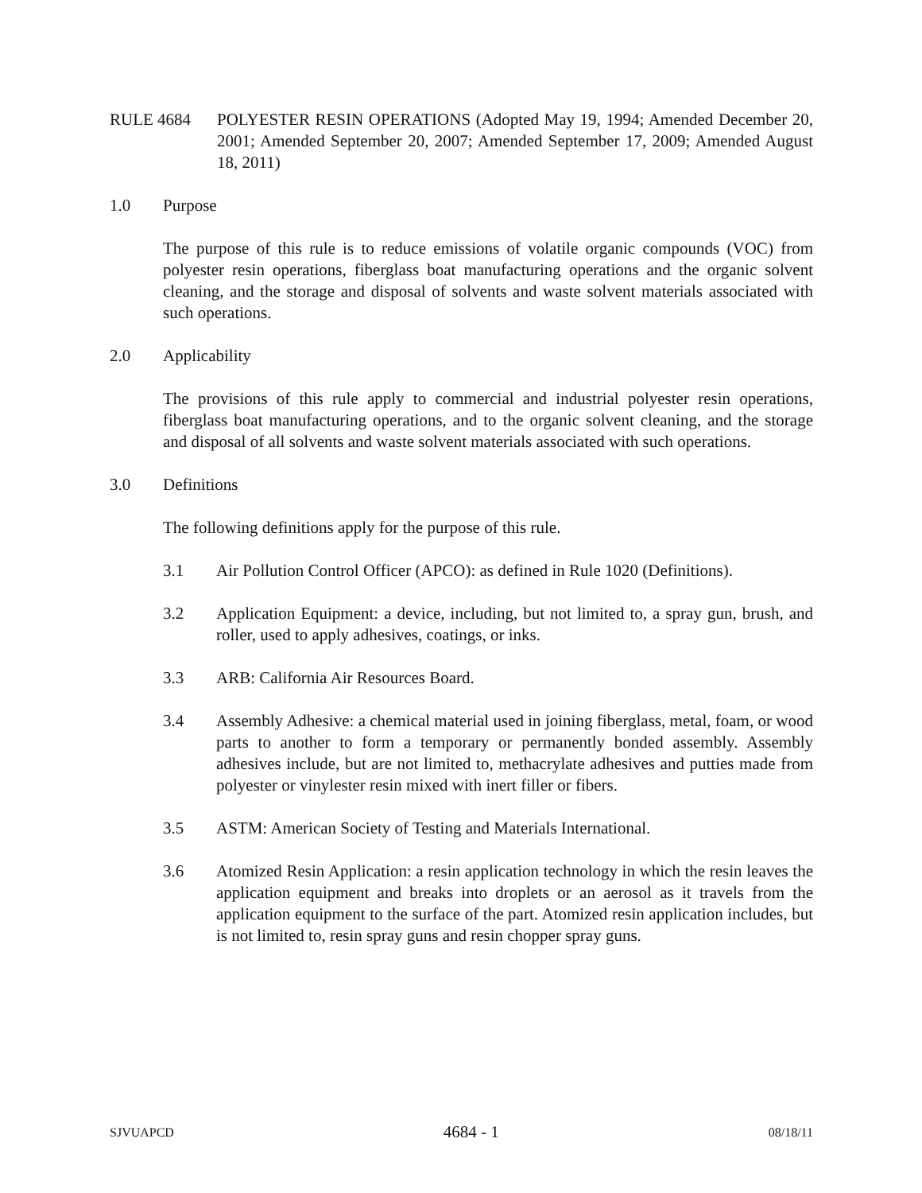RULE 4684 POLYESTER RESIN OPERATIONS (Adopted May 19, 1994; Amended December 20, 2001; Amended September 20, 2007; Amended September 17, 2009; Amended August 18, 2011)
1.0 Purpose
The purpose of this rule is to reduce emissions of volatile organic compounds (VOC) from polyester resin operations, fiberglass boat manufacturing operations and the organic solvent cleaning, and the storage and disposal of solvents and waste solvent materials associated with such operations.
2.0 Applicability
The provisions of this rule apply to commercial and industrial polyester resin operations, fiberglass boat manufacturing operations, and to the organic solvent cleaning, and the storage and disposal of all solvents and waste solvent materials associated with such operations.
3.0 Definitions
The following definitions apply for the purpose of this rule.
3.1 Air Pollution Control Officer (APCO): as defined in Rule 1020 (Definitions).
3.2 Application Equipment: a device, including, but not limited to, a spray gun, brush, and roller, used to apply adhesives, coatings, or inks.
3.3 ARB: California Air Resources Board.
3.4 Assembly Adhesive: a chemical material used in joining fiberglass, metal, foam, or wood parts to another to form a temporary or permanently bonded assembly. Assembly adhesives include, but are not limited to, methacrylate adhesives and putties made from polyester or vinylester resin mixed with inert filler or fibers.
3.5 ASTM: American Society of Testing and Materials International.
3.6 Atomized Resin Application: a resin application technology in which the resin leaves the application equipment and breaks into droplets or an aerosol as it travels from the application equipment to the surface of the part. Atomized resin application includes, but is not limited to, resin spray guns and resin chopper spray guns.
SJVUAPCD 4684 - 1 08/18/11